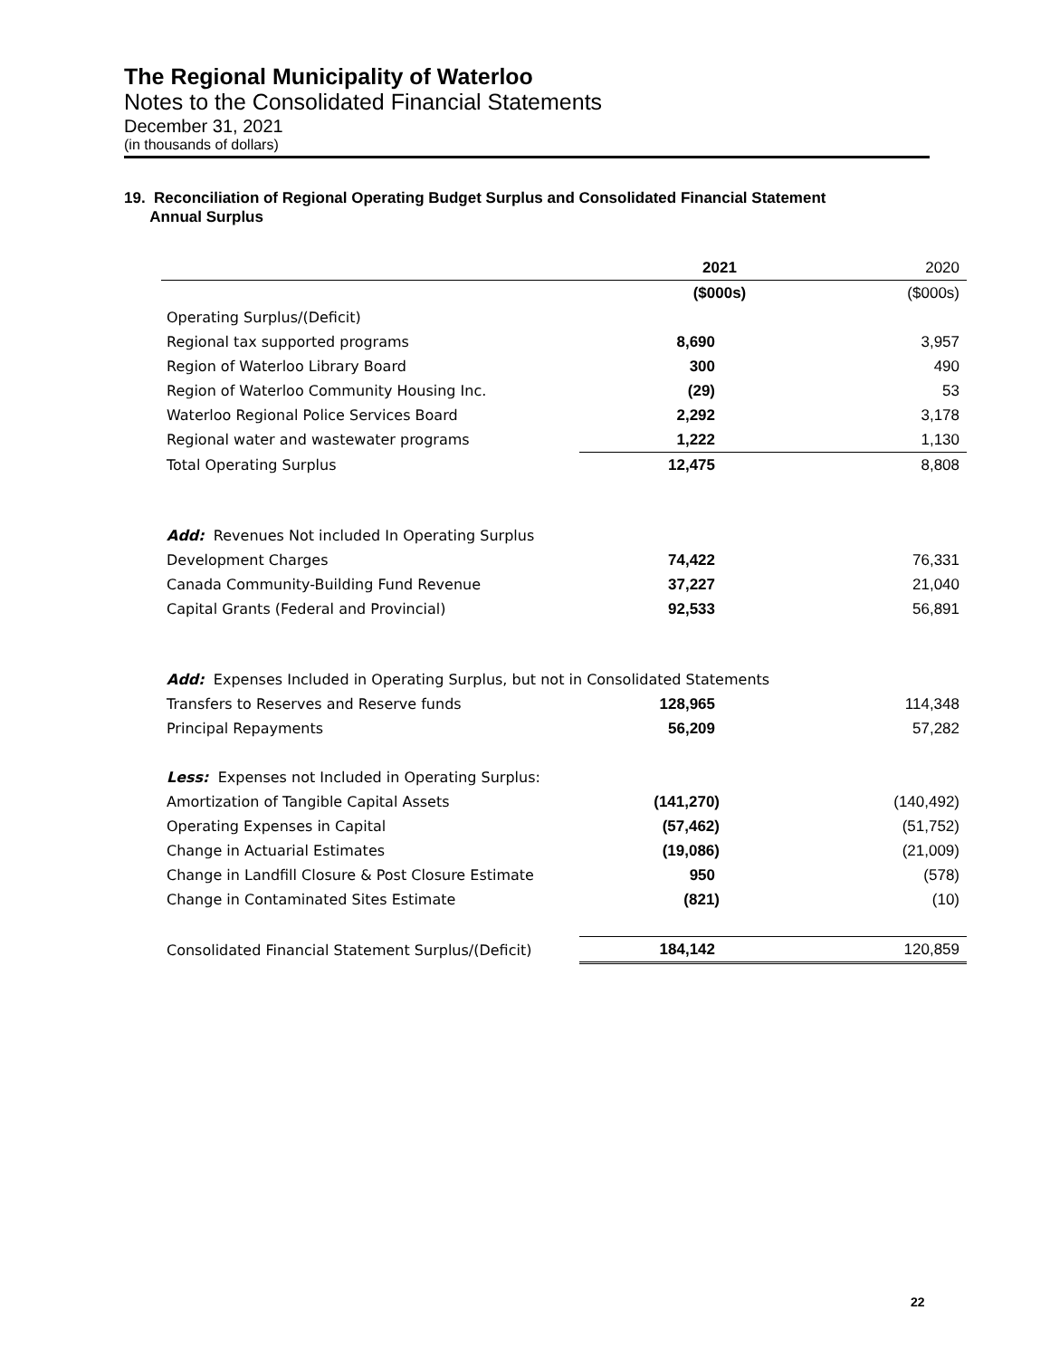The Regional Municipality of Waterloo
Notes to the Consolidated Financial Statements
December 31, 2021
(in thousands of dollars)
19. Reconciliation of Regional Operating Budget Surplus and Consolidated Financial Statement
Annual Surplus
| | 2021 | 2020 |
| | ($000s) | ($000s) |
| Operating Surplus/(Deficit) | | |
| Regional tax supported programs | 8,690 | 3,957 |
| Region of Waterloo Library Board | 300 | 490 |
| Region of Waterloo Community Housing Inc. | (29) | 53 |
| Waterloo Regional Police Services Board | 2,292 | 3,178 |
| Regional water and wastewater programs | 1,222 | 1,130 |
| Total Operating Surplus | 12,475 | 8,808 |
| Add: Revenues Not included In Operating Surplus | | |
| Development Charges | 74,422 | 76,331 |
| Canada Community-Building Fund Revenue | 37,227 | 21,040 |
| Capital Grants (Federal and Provincial) | 92,533 | 56,891 |
| Add: Expenses Included in Operating Surplus, but not in Consolidated Statements | | |
| Transfers to Reserves and Reserve funds | 128,965 | 114,348 |
| Principal Repayments | 56,209 | 57,282 |
| Less: Expenses not Included in Operating Surplus: | | |
| Amortization of Tangible Capital Assets | (141,270) | (140,492) |
| Operating Expenses in Capital | (57,462) | (51,752) |
| Change in Actuarial Estimates | (19,086) | (21,009) |
| Change in Landfill Closure & Post Closure Estimate | 950 | (578) |
| Change in Contaminated Sites Estimate | (821) | (10) |
| Consolidated Financial Statement Surplus/(Deficit) | 184,142 | 120,859 |
22